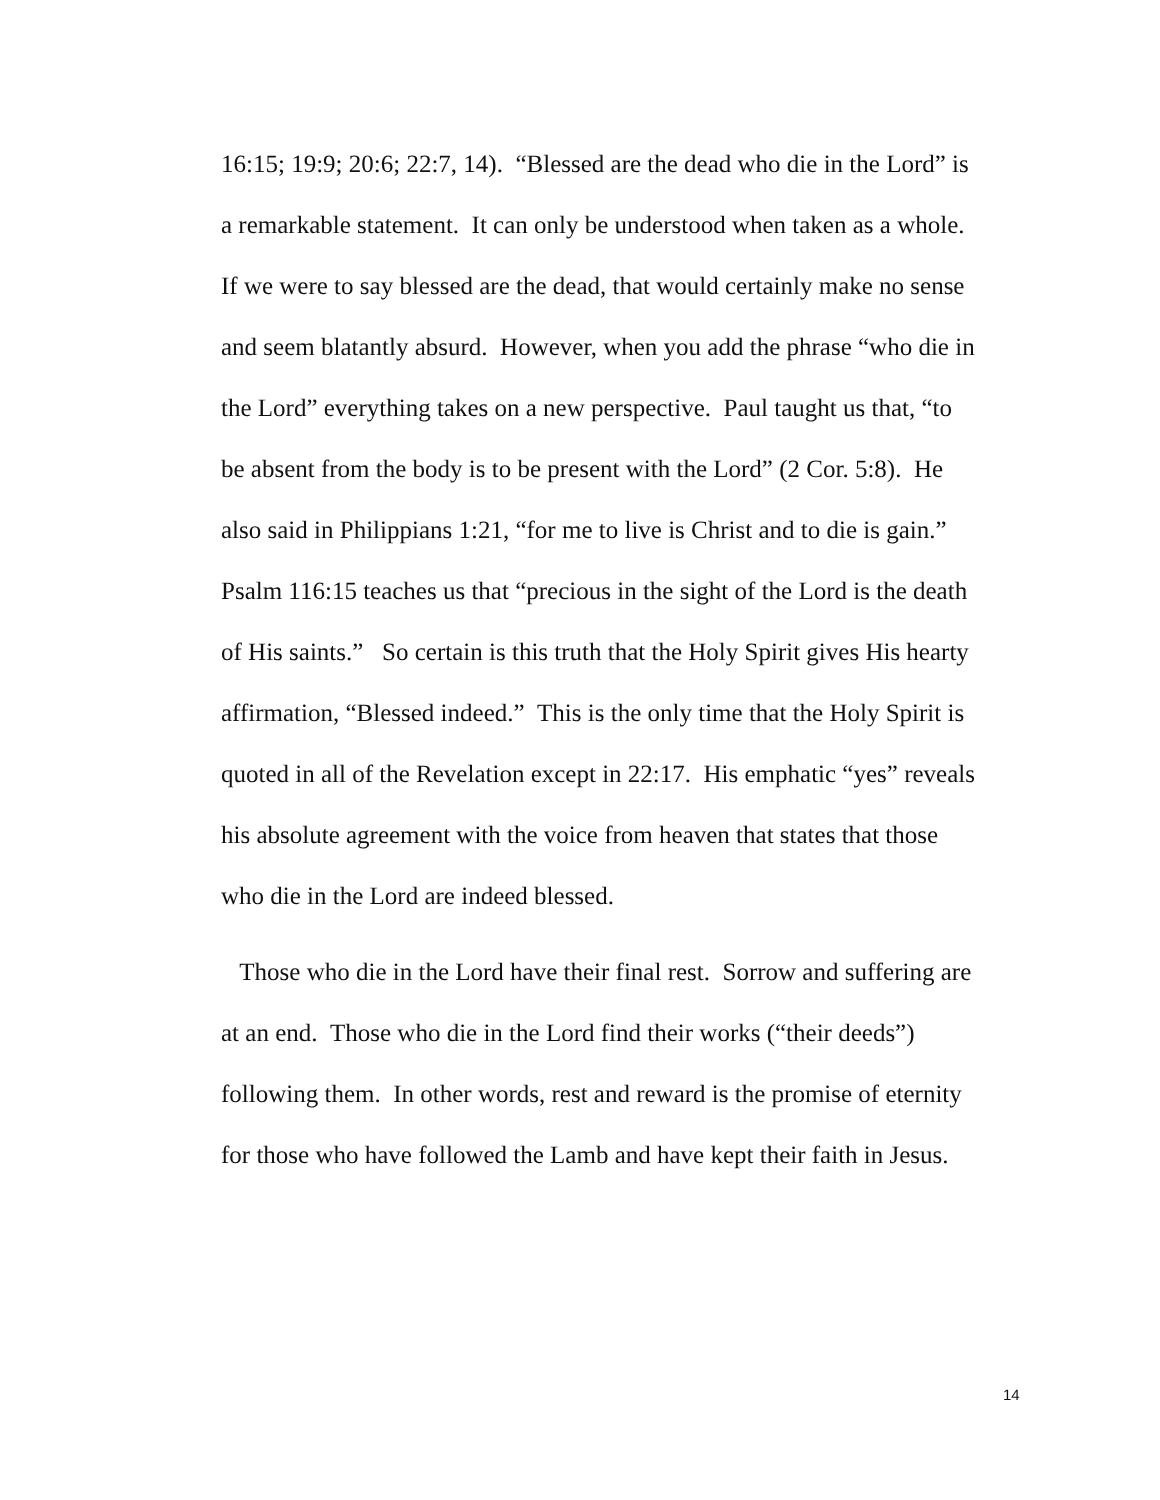16:15; 19:9; 20:6; 22:7, 14). “Blessed are the dead who die in the Lord” is
a remarkable statement. It can only be understood when taken as a whole.
If we were to say blessed are the dead, that would certainly make no sense
and seem blatantly absurd. However, when you add the phrase “who die in
the Lord” everything takes on a new perspective. Paul taught us that, “to
be absent from the body is to be present with the Lord” (2 Cor. 5:8). He
also said in Philippians 1:21, “for me to live is Christ and to die is gain.”
Psalm 116:15 teaches us that “precious in the sight of the Lord is the death
of His saints.” So certain is this truth that the Holy Spirit gives His hearty
affirmation, “Blessed indeed.” This is the only time that the Holy Spirit is
quoted in all of the Revelation except in 22:17. His emphatic “yes” reveals
his absolute agreement with the voice from heaven that states that those
who die in the Lord are indeed blessed.
Those who die in the Lord have their final rest. Sorrow and suffering are
at an end. Those who die in the Lord find their works (“their deeds”)
following them. In other words, rest and reward is the promise of eternity
for those who have followed the Lamb and have kept their faith in Jesus.
14